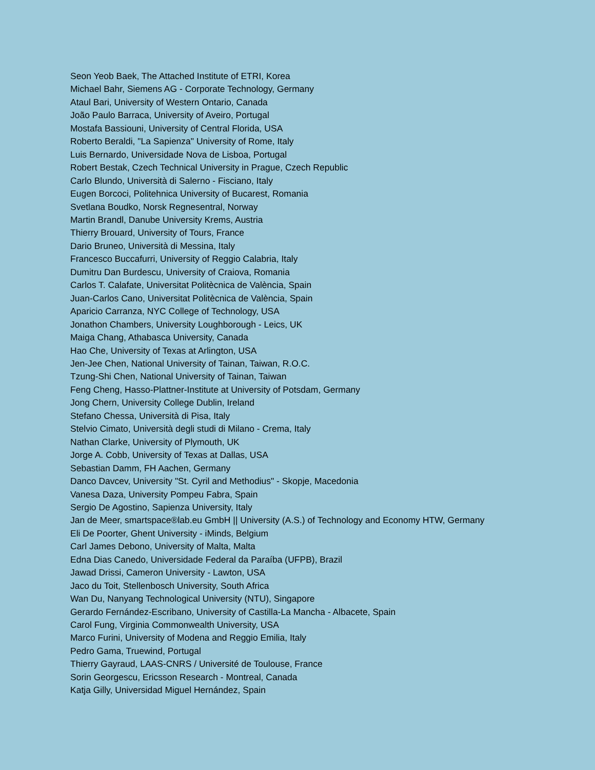Seon Yeob Baek, The Attached Institute of ETRI, Korea
Michael Bahr, Siemens AG - Corporate Technology, Germany
Ataul Bari, University of Western Ontario, Canada
João Paulo Barraca, University of Aveiro, Portugal
Mostafa Bassiouni, University of Central Florida, USA
Roberto Beraldi, "La Sapienza" University of Rome, Italy
Luis Bernardo, Universidade Nova de Lisboa, Portugal
Robert Bestak, Czech Technical University in Prague, Czech Republic
Carlo Blundo, Università di Salerno - Fisciano, Italy
Eugen Borcoci, Politehnica University of Bucarest, Romania
Svetlana Boudko, Norsk Regnesentral, Norway
Martin Brandl, Danube University Krems, Austria
Thierry Brouard, University of Tours, France
Dario Bruneo, Università di Messina, Italy
Francesco Buccafurri, University of Reggio Calabria, Italy
Dumitru Dan Burdescu, University of Craiova, Romania
Carlos T. Calafate, Universitat Politècnica de València, Spain
Juan-Carlos Cano, Universitat Politècnica de València, Spain
Aparicio Carranza, NYC College of Technology, USA
Jonathon Chambers, University Loughborough - Leics, UK
Maiga Chang, Athabasca University, Canada
Hao Che, University of Texas at Arlington, USA
Jen-Jee Chen, National University of Tainan, Taiwan, R.O.C.
Tzung-Shi Chen, National University of Tainan, Taiwan
Feng Cheng, Hasso-Plattner-Institute at University of Potsdam, Germany
Jong Chern, University College Dublin, Ireland
Stefano Chessa, Università di Pisa, Italy
Stelvio Cimato, Università degli studi di Milano - Crema, Italy
Nathan Clarke, University of Plymouth, UK
Jorge A. Cobb, University of Texas at Dallas, USA
Sebastian Damm, FH Aachen, Germany
Danco Davcev, University "St. Cyril and Methodius" - Skopje, Macedonia
Vanesa Daza, University Pompeu Fabra, Spain
Sergio De Agostino, Sapienza University, Italy
Jan de Meer, smartspace®lab.eu GmbH || University (A.S.) of Technology and Economy HTW, Germany
Eli De Poorter, Ghent University - iMinds, Belgium
Carl James Debono, University of Malta, Malta
Edna Dias Canedo, Universidade Federal da Paraíba (UFPB), Brazil
Jawad Drissi, Cameron University - Lawton, USA
Jaco du Toit, Stellenbosch University, South Africa
Wan Du, Nanyang Technological University (NTU), Singapore
Gerardo Fernández-Escribano, University of Castilla-La Mancha - Albacete, Spain
Carol Fung, Virginia Commonwealth University, USA
Marco Furini, University of Modena and Reggio Emilia, Italy
Pedro Gama, Truewind, Portugal
Thierry Gayraud, LAAS-CNRS / Université de Toulouse, France
Sorin Georgescu, Ericsson Research - Montreal, Canada
Katja Gilly, Universidad Miguel Hernández, Spain